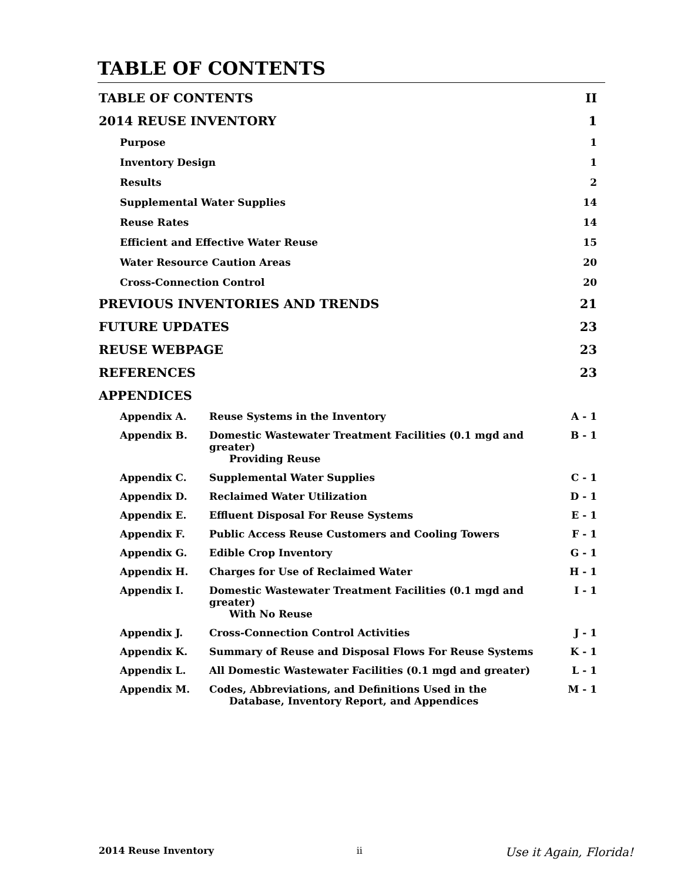TABLE OF CONTENTS
TABLE OF CONTENTS II
2014 REUSE INVENTORY 1
Purpose 1
Inventory Design 1
Results 2
Supplemental Water Supplies 14
Reuse Rates 14
Efficient and Effective Water Reuse 15
Water Resource Caution Areas 20
Cross-Connection Control 20
PREVIOUS INVENTORIES AND TRENDS 21
FUTURE UPDATES 23
REUSE WEBPAGE 23
REFERENCES 23
APPENDICES
Appendix A. Reuse Systems in the Inventory A - 1
Appendix B. Domestic Wastewater Treatment Facilities (0.1 mgd and greater)
Providing Reuse B - 1
Appendix C. Supplemental Water Supplies C - 1
Appendix D. Reclaimed Water Utilization D - 1
Appendix E. Effluent Disposal For Reuse Systems E - 1
Appendix F. Public Access Reuse Customers and Cooling Towers F - 1
Appendix G. Edible Crop Inventory G - 1
Appendix H. Charges for Use of Reclaimed Water H - 1
Appendix I. Domestic Wastewater Treatment Facilities (0.1 mgd and greater)
With No Reuse I - 1
Appendix J. Cross-Connection Control Activities J - 1
Appendix K. Summary of Reuse and Disposal Flows For Reuse Systems K - 1
Appendix L. All Domestic Wastewater Facilities (0.1 mgd and greater) L - 1
Appendix M. Codes, Abbreviations, and Definitions Used in the
Database, Inventory Report, and Appendices M - 1
2014 Reuse Inventory ii Use it Again, Florida!